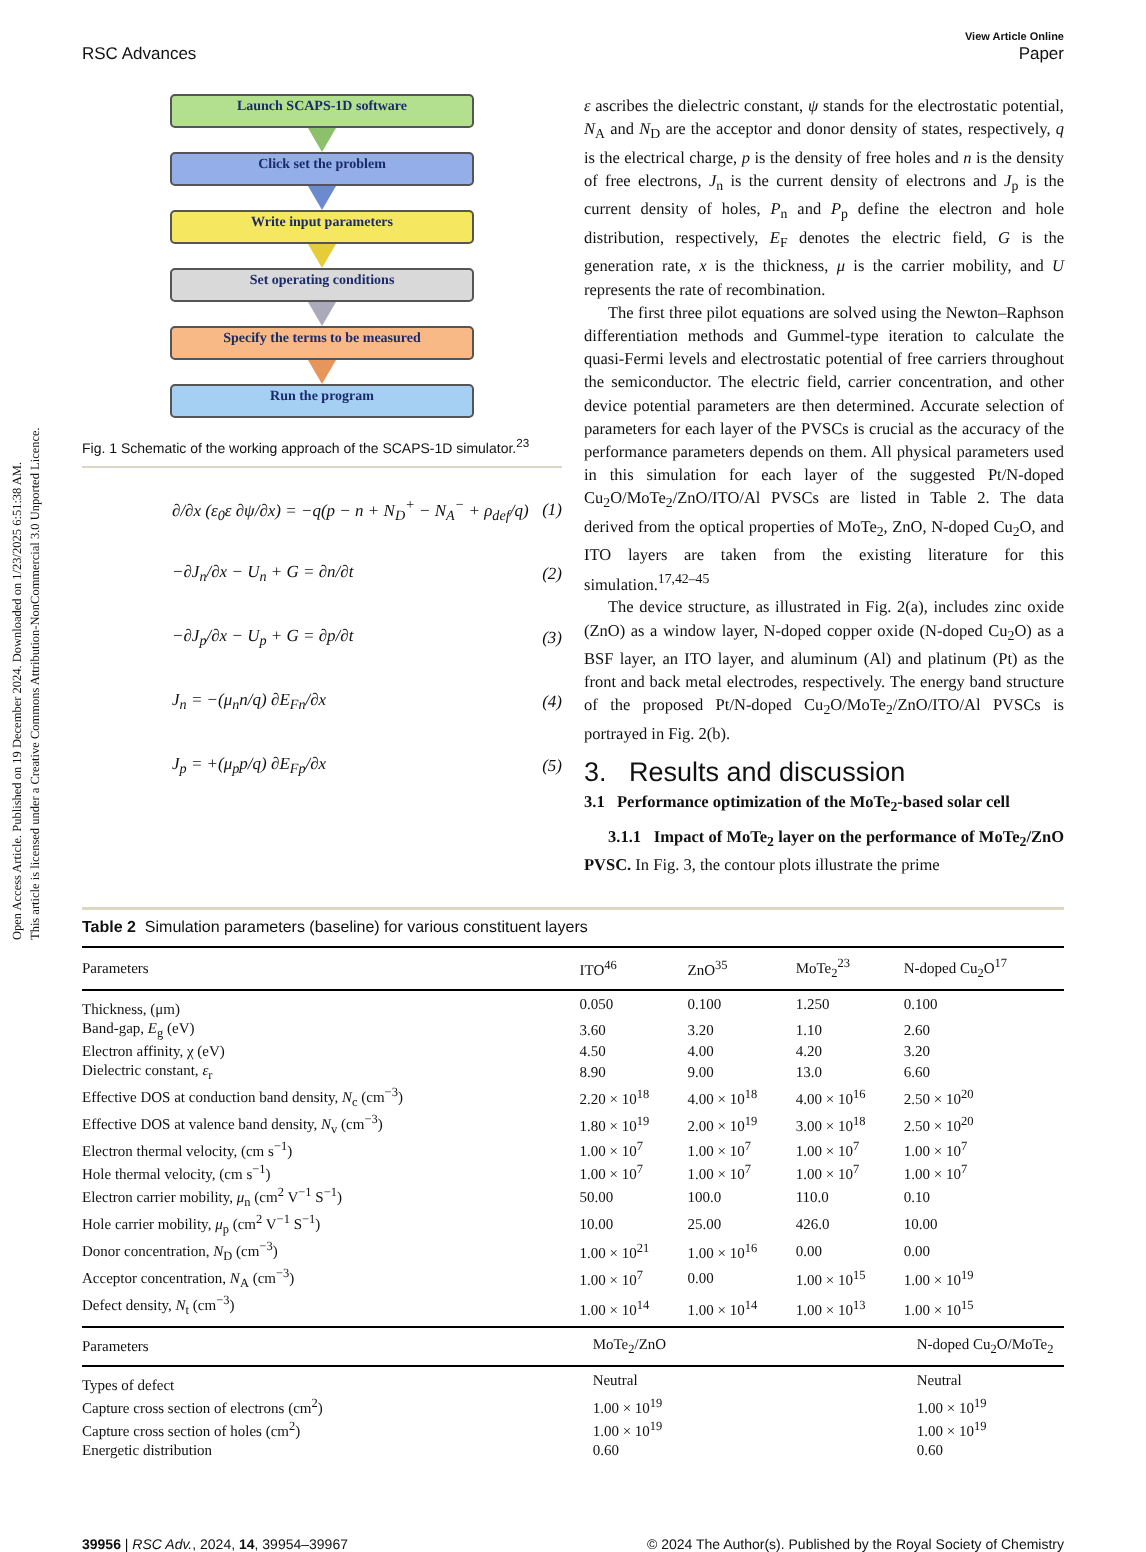Open Access Article. Published on 19 December 2024. Downloaded on 1/23/2025 6:51:38 AM.
This article is licensed under a Creative Commons Attribution-NonCommercial 3.0 Unported Licence.
RSC Advances View Article Online
Paper
Launch SCAPS-1D software
Click set the problem
Write input parameters
Set operating conditions
Specify the terms to be measured
Run the program
Fig. 1 Schematic of the working approach of the SCAPS-1D simulator.<sup>23</sup>
∂/∂x (ε<sub>0</sub>ε ∂ψ/∂x) = −q(p − n + N<sub>D</sub><sup>+</sup> − N<sub>A</sub><sup>−</sup> + ρ<sub>def</sub>/q) (1)
−∂J<sub>n</sub>/∂x − U<sub>n</sub> + G = ∂n/∂t (2)
−∂J<sub>p</sub>/∂x − U<sub>p</sub> + G = ∂p/∂t (3)
J<sub>n</sub> = −(μ<sub>n</sub>n/q) ∂E<sub>Fn</sub>/∂x (4)
J<sub>p</sub> = +(μ<sub>p</sub>p/q) ∂E<sub>Fp</sub>/∂x (5)
ε ascribes the dielectric constant, ψ stands for the electrostatic potential, N<sub>A</sub> and N<sub>D</sub> are the acceptor and donor density of states, respectively, q is the electrical charge, p is the density of free holes and n is the density of free electrons, J<sub>n</sub> is the current density of electrons and J<sub>p</sub> is the current density of holes, P<sub>n</sub> and P<sub>p</sub> define the electron and hole distribution, respectively, E<sub>F</sub> denotes the electric field, G is the generation rate, x is the thickness, μ is the carrier mobility, and U represents the rate of recombination.
The first three pilot equations are solved using the Newton–Raphson differentiation methods and Gummel-type iteration to calculate the quasi-Fermi levels and electrostatic potential of free carriers throughout the semiconductor. The electric field, carrier concentration, and other device potential parameters are then determined. Accurate selection of parameters for each layer of the PVSCs is crucial as the accuracy of the performance parameters depends on them. All physical parameters used in this simulation for each layer of the suggested Pt/N-doped Cu<sub>2</sub>O/MoTe<sub>2</sub>/ZnO/ITO/Al PVSCs are listed in Table 2. The data derived from the optical properties of MoTe<sub>2</sub>, ZnO, N-doped Cu<sub>2</sub>O, and ITO layers are taken from the existing literature for this simulation.<sup>17,42–45</sup>
The device structure, as illustrated in Fig. 2(a), includes zinc oxide (ZnO) as a window layer, N-doped copper oxide (N-doped Cu<sub>2</sub>O) as a BSF layer, an ITO layer, and aluminum (Al) and platinum (Pt) as the front and back metal electrodes, respectively. The energy band structure of the proposed Pt/N-doped Cu<sub>2</sub>O/MoTe<sub>2</sub>/ZnO/ITO/Al PVSCs is portrayed in Fig. 2(b).
3. Results and discussion
3.1 Performance optimization of the MoTe<sub>2</sub>-based solar cell
3.1.1 Impact of MoTe<sub>2</sub> layer on the performance of MoTe<sub>2</sub>/ZnO PVSC. In Fig. 3, the contour plots illustrate the prime
Table 2 Simulation parameters (baseline) for various constituent layers
| Parameters | ITO<sup>46</sup> | ZnO<sup>35</sup> | MoTe<sub>2</sub><sup>23</sup> | N-doped Cu<sub>2</sub>O<sup>17</sup> |
| --- | --- | --- | --- | --- |
| Thickness, (μm) | 0.050 | 0.100 | 1.250 | 0.100 |
| Band-gap, E<sub>g</sub> (eV) | 3.60 | 3.20 | 1.10 | 2.60 |
| Electron affinity, χ (eV) | 4.50 | 4.00 | 4.20 | 3.20 |
| Dielectric constant, ε<sub>r</sub> | 8.90 | 9.00 | 13.0 | 6.60 |
| Effective DOS at conduction band density, N<sub>c</sub> (cm<sup>−3</sup>) | 2.20 × 10<sup>18</sup> | 4.00 × 10<sup>18</sup> | 4.00 × 10<sup>16</sup> | 2.50 × 10<sup>20</sup> |
| Effective DOS at valence band density, N<sub>v</sub> (cm<sup>−3</sup>) | 1.80 × 10<sup>19</sup> | 2.00 × 10<sup>19</sup> | 3.00 × 10<sup>18</sup> | 2.50 × 10<sup>20</sup> |
| Electron thermal velocity, (cm s<sup>−1</sup>) | 1.00 × 10<sup>7</sup> | 1.00 × 10<sup>7</sup> | 1.00 × 10<sup>7</sup> | 1.00 × 10<sup>7</sup> |
| Hole thermal velocity, (cm s<sup>−1</sup>) | 1.00 × 10<sup>7</sup> | 1.00 × 10<sup>7</sup> | 1.00 × 10<sup>7</sup> | 1.00 × 10<sup>7</sup> |
| Electron carrier mobility, μ<sub>n</sub> (cm<sup>2</sup> V<sup>−1</sup> S<sup>−1</sup>) | 50.00 | 100.0 | 110.0 | 0.10 |
| Hole carrier mobility, μ<sub>p</sub> (cm<sup>2</sup> V<sup>−1</sup> S<sup>−1</sup>) | 10.00 | 25.00 | 426.0 | 10.00 |
| Donor concentration, N<sub>D</sub> (cm<sup>−3</sup>) | 1.00 × 10<sup>21</sup> | 1.00 × 10<sup>16</sup> | 0.00 | 0.00 |
| Acceptor concentration, N<sub>A</sub> (cm<sup>−3</sup>) | 1.00 × 10<sup>7</sup> | 0.00 | 1.00 × 10<sup>15</sup> | 1.00 × 10<sup>19</sup> |
| Defect density, N<sub>t</sub> (cm<sup>−3</sup>) | 1.00 × 10<sup>14</sup> | 1.00 × 10<sup>14</sup> | 1.00 × 10<sup>13</sup> | 1.00 × 10<sup>15</sup> |
| Parameters | MoTe<sub>2</sub>/ZnO | N-doped Cu<sub>2</sub>O/MoTe<sub>2</sub> |
| --- | --- | --- |
| Types of defect | Neutral | Neutral |
| Capture cross section of electrons (cm<sup>2</sup>) | 1.00 × 10<sup>19</sup> | 1.00 × 10<sup>19</sup> |
| Capture cross section of holes (cm<sup>2</sup>) | 1.00 × 10<sup>19</sup> | 1.00 × 10<sup>19</sup> |
| Energetic distribution | 0.60 | 0.60 |
39956 | RSC Adv., 2024, 14, 39954–39967 © 2024 The Author(s). Published by the Royal Society of Chemistry